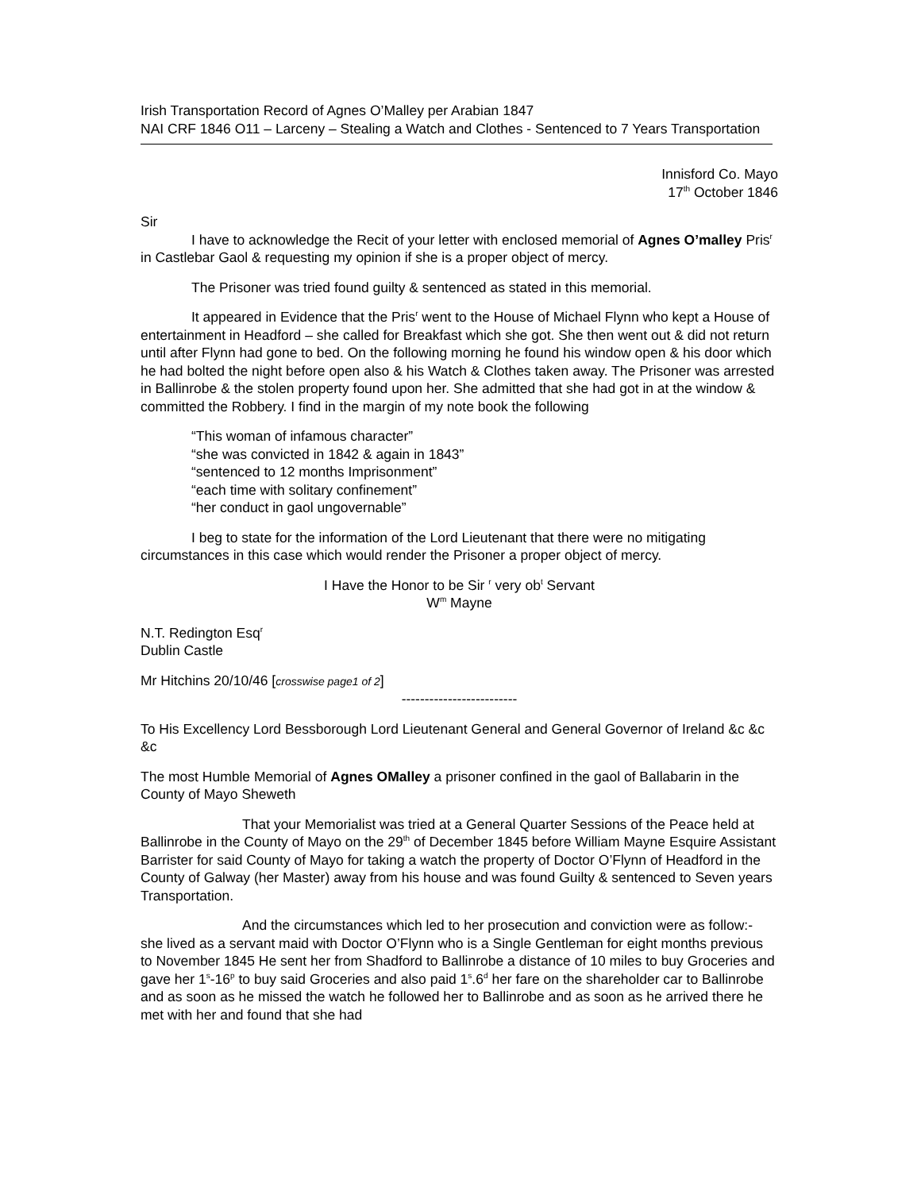Irish Transportation Record of Agnes O’Malley per Arabian 1847
NAI CRF 1846 O11 – Larceny – Stealing a Watch and Clothes - Sentenced to 7 Years Transportation
Innisford Co. Mayo
17<sup>th</sup> October 1846
Sir
I have to acknowledge the Recit of your letter with enclosed memorial of Agnes O’malley Pris<sup>r</sup> in Castlebar Gaol & requesting my opinion if she is a proper object of mercy.
The Prisoner was tried found guilty & sentenced as stated in this memorial.
It appeared in Evidence that the Pris<sup>r</sup> went to the House of Michael Flynn who kept a House of entertainment in Headford – she called for Breakfast which she got. She then went out & did not return until after Flynn had gone to bed. On the following morning he found his window open & his door which he had bolted the night before open also & his Watch & Clothes taken away. The Prisoner was arrested in Ballinrobe & the stolen property found upon her. She admitted that she had got in at the window & committed the Robbery. I find in the margin of my note book the following
“This woman of infamous character”
“she was convicted in 1842 & again in 1843”
“sentenced to 12 months Imprisonment”
“each time with solitary confinement”
“her conduct in gaol ungovernable”
I beg to state for the information of the Lord Lieutenant that there were no mitigating circumstances in this case which would render the Prisoner a proper object of mercy.
I Have the Honor to be Sir <sup>r</sup> very ob<sup>t</sup> Servant
W<sup>m</sup> Mayne
N.T. Redington Esq<sup>r</sup>
Dublin Castle
Mr Hitchins 20/10/46 [crosswise page1 of 2]
-------------------------
To His Excellency Lord Bessborough Lord Lieutenant General and General Governor of Ireland &c &c &c
The most Humble Memorial of Agnes OMalley a prisoner confined in the gaol of Ballabarin in the County of Mayo Sheweth
That your Memorialist was tried at a General Quarter Sessions of the Peace held at Ballinrobe in the County of Mayo on the 29<sup>th</sup> of December 1845 before William Mayne Esquire Assistant Barrister for said County of Mayo for taking a watch the property of Doctor O’Flynn of Headford in the County of Galway (her Master) away from his house and was found Guilty & sentenced to Seven years Transportation.
And the circumstances which led to her prosecution and conviction were as follow:- she lived as a servant maid with Doctor O’Flynn who is a Single Gentleman for eight months previous to November 1845 He sent her from Shadford to Ballinrobe a distance of 10 miles to buy Groceries and gave her 1<sup>s</sup>-16<sup>p</sup> to buy said Groceries and also paid 1<sup>s</sup>.6<sup>d</sup> her fare on the shareholder car to Ballinrobe and as soon as he missed the watch he followed her to Ballinrobe and as soon as he arrived there he met with her and found that she had